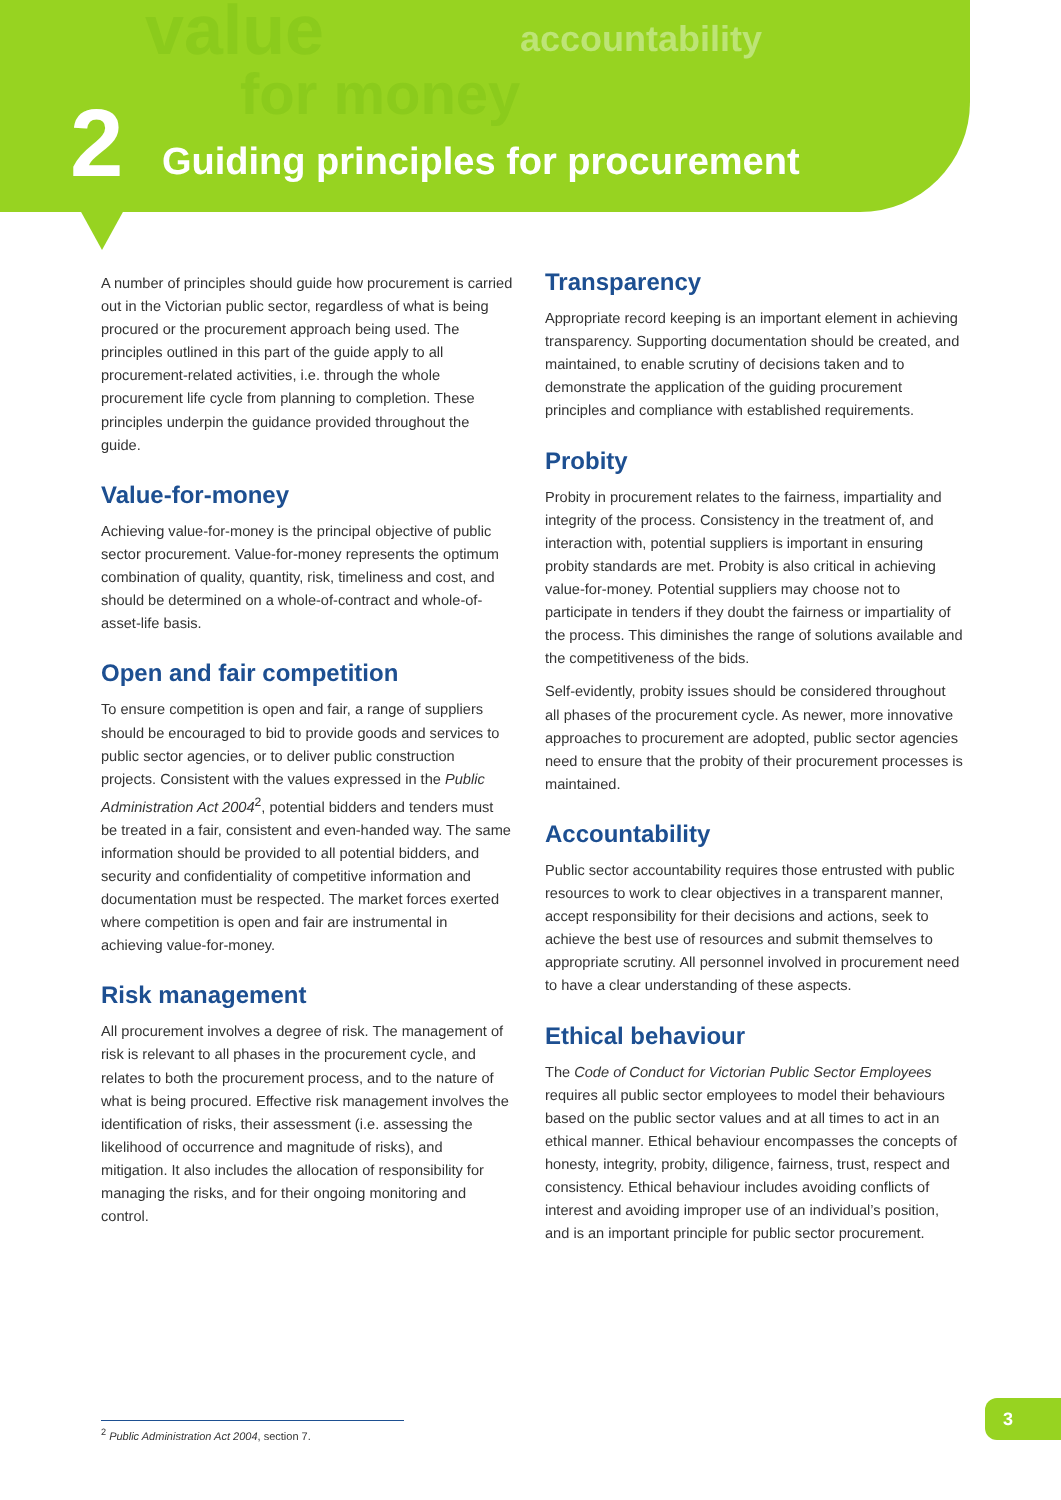value
for money
accountability
2
Guiding principles for procurement
A number of principles should guide how procurement is carried out in the Victorian public sector, regardless of what is being procured or the procurement approach being used. The principles outlined in this part of the guide apply to all procurement-related activities, i.e. through the whole procurement life cycle from planning to completion. These principles underpin the guidance provided throughout the guide.
Value-for-money
Achieving value-for-money is the principal objective of public sector procurement. Value-for-money represents the optimum combination of quality, quantity, risk, timeliness and cost, and should be determined on a whole-of-contract and whole-of-asset-life basis.
Open and fair competition
To ensure competition is open and fair, a range of suppliers should be encouraged to bid to provide goods and services to public sector agencies, or to deliver public construction projects. Consistent with the values expressed in the Public Administration Act 2004<sup>2</sup>, potential bidders and tenders must be treated in a fair, consistent and even-handed way. The same information should be provided to all potential bidders, and security and confidentiality of competitive information and documentation must be respected. The market forces exerted where competition is open and fair are instrumental in achieving value-for-money.
Risk management
All procurement involves a degree of risk. The management of risk is relevant to all phases in the procurement cycle, and relates to both the procurement process, and to the nature of what is being procured. Effective risk management involves the identification of risks, their assessment (i.e. assessing the likelihood of occurrence and magnitude of risks), and mitigation. It also includes the allocation of responsibility for managing the risks, and for their ongoing monitoring and control.
Transparency
Appropriate record keeping is an important element in achieving transparency. Supporting documentation should be created, and maintained, to enable scrutiny of decisions taken and to demonstrate the application of the guiding procurement principles and compliance with established requirements.
Probity
Probity in procurement relates to the fairness, impartiality and integrity of the process. Consistency in the treatment of, and interaction with, potential suppliers is important in ensuring probity standards are met. Probity is also critical in achieving value-for-money. Potential suppliers may choose not to participate in tenders if they doubt the fairness or impartiality of the process. This diminishes the range of solutions available and the competitiveness of the bids.
Self-evidently, probity issues should be considered throughout all phases of the procurement cycle. As newer, more innovative approaches to procurement are adopted, public sector agencies need to ensure that the probity of their procurement processes is maintained.
Accountability
Public sector accountability requires those entrusted with public resources to work to clear objectives in a transparent manner, accept responsibility for their decisions and actions, seek to achieve the best use of resources and submit themselves to appropriate scrutiny. All personnel involved in procurement need to have a clear understanding of these aspects.
Ethical behaviour
The Code of Conduct for Victorian Public Sector Employees requires all public sector employees to model their behaviours based on the public sector values and at all times to act in an ethical manner. Ethical behaviour encompasses the concepts of honesty, integrity, probity, diligence, fairness, trust, respect and consistency. Ethical behaviour includes avoiding conflicts of interest and avoiding improper use of an individual’s position, and is an important principle for public sector procurement.
<sup>2</sup> Public Administration Act 2004, section 7.
3